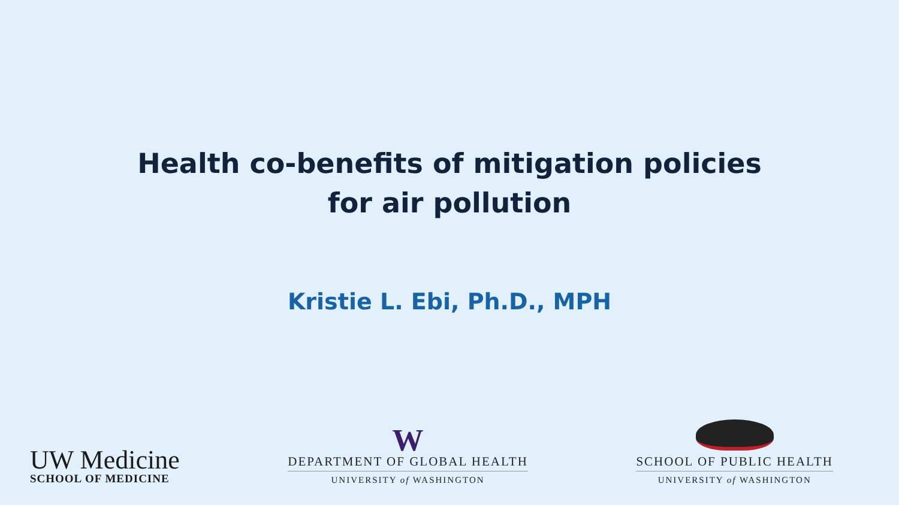Health co-benefits of mitigation policies
for air pollution
Kristie L. Ebi, Ph.D., MPH
UW Medicine
SCHOOL OF MEDICINE
W
DEPARTMENT OF GLOBAL HEALTH
UNIVERSITY of WASHINGTON
SCHOOL OF PUBLIC HEALTH
UNIVERSITY of WASHINGTON